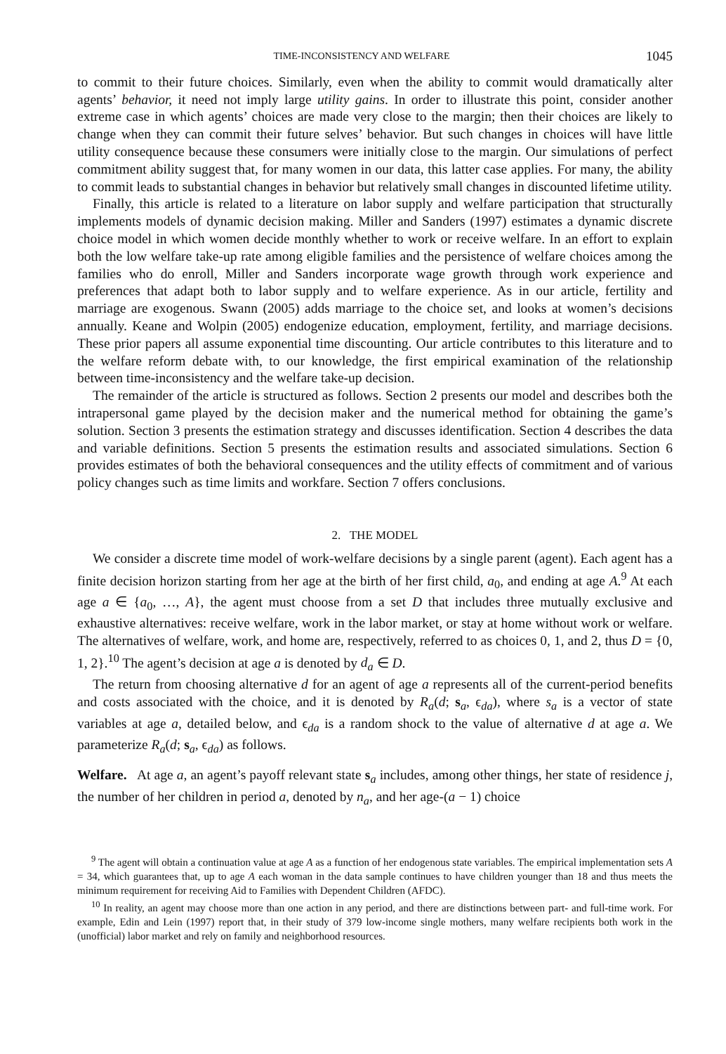TIME-INCONSISTENCY AND WELFARE 1045
to commit to their future choices. Similarly, even when the ability to commit would dramatically alter agents’ behavior, it need not imply large utility gains. In order to illustrate this point, consider another extreme case in which agents’ choices are made very close to the margin; then their choices are likely to change when they can commit their future selves’ behavior. But such changes in choices will have little utility consequence because these consumers were initially close to the margin. Our simulations of perfect commitment ability suggest that, for many women in our data, this latter case applies. For many, the ability to commit leads to substantial changes in behavior but relatively small changes in discounted lifetime utility.
Finally, this article is related to a literature on labor supply and welfare participation that structurally implements models of dynamic decision making. Miller and Sanders (1997) estimates a dynamic discrete choice model in which women decide monthly whether to work or receive welfare. In an effort to explain both the low welfare take-up rate among eligible families and the persistence of welfare choices among the families who do enroll, Miller and Sanders incorporate wage growth through work experience and preferences that adapt both to labor supply and to welfare experience. As in our article, fertility and marriage are exogenous. Swann (2005) adds marriage to the choice set, and looks at women’s decisions annually. Keane and Wolpin (2005) endogenize education, employment, fertility, and marriage decisions. These prior papers all assume exponential time discounting. Our article contributes to this literature and to the welfare reform debate with, to our knowledge, the first empirical examination of the relationship between time-inconsistency and the welfare take-up decision.
The remainder of the article is structured as follows. Section 2 presents our model and describes both the intrapersonal game played by the decision maker and the numerical method for obtaining the game’s solution. Section 3 presents the estimation strategy and discusses identification. Section 4 describes the data and variable definitions. Section 5 presents the estimation results and associated simulations. Section 6 provides estimates of both the behavioral consequences and the utility effects of commitment and of various policy changes such as time limits and workfare. Section 7 offers conclusions.
2. THE MODEL
We consider a discrete time model of work-welfare decisions by a single parent (agent). Each agent has a finite decision horizon starting from her age at the birth of her first child, a<sub>0</sub>, and ending at age A.<sup>9</sup> At each age a ∈ {a<sub>0</sub>, …, A}, the agent must choose from a set D that includes three mutually exclusive and exhaustive alternatives: receive welfare, work in the labor market, or stay at home without work or welfare. The alternatives of welfare, work, and home are, respectively, referred to as choices 0, 1, and 2, thus D = {0, 1, 2}.<sup>10</sup> The agent’s decision at age a is denoted by d<sub>a</sub> ∈ D.
The return from choosing alternative d for an agent of age a represents all of the current-period benefits and costs associated with the choice, and it is denoted by R<sub>a</sub>(d; s<sub>a</sub>, ϵ<sub>da</sub>), where s<sub>a</sub> is a vector of state variables at age a, detailed below, and ϵ<sub>da</sub> is a random shock to the value of alternative d at age a. We parameterize R<sub>a</sub>(d; s<sub>a</sub>, ϵ<sub>da</sub>) as follows.
Welfare. At age a, an agent’s payoff relevant state s<sub>a</sub> includes, among other things, her state of residence j, the number of her children in period a, denoted by n<sub>a</sub>, and her age-(a − 1) choice
<sup>9</sup> The agent will obtain a continuation value at age A as a function of her endogenous state variables. The empirical implementation sets A = 34, which guarantees that, up to age A each woman in the data sample continues to have children younger than 18 and thus meets the minimum requirement for receiving Aid to Families with Dependent Children (AFDC).
<sup>10</sup> In reality, an agent may choose more than one action in any period, and there are distinctions between part- and full-time work. For example, Edin and Lein (1997) report that, in their study of 379 low-income single mothers, many welfare recipients both work in the (unofficial) labor market and rely on family and neighborhood resources.